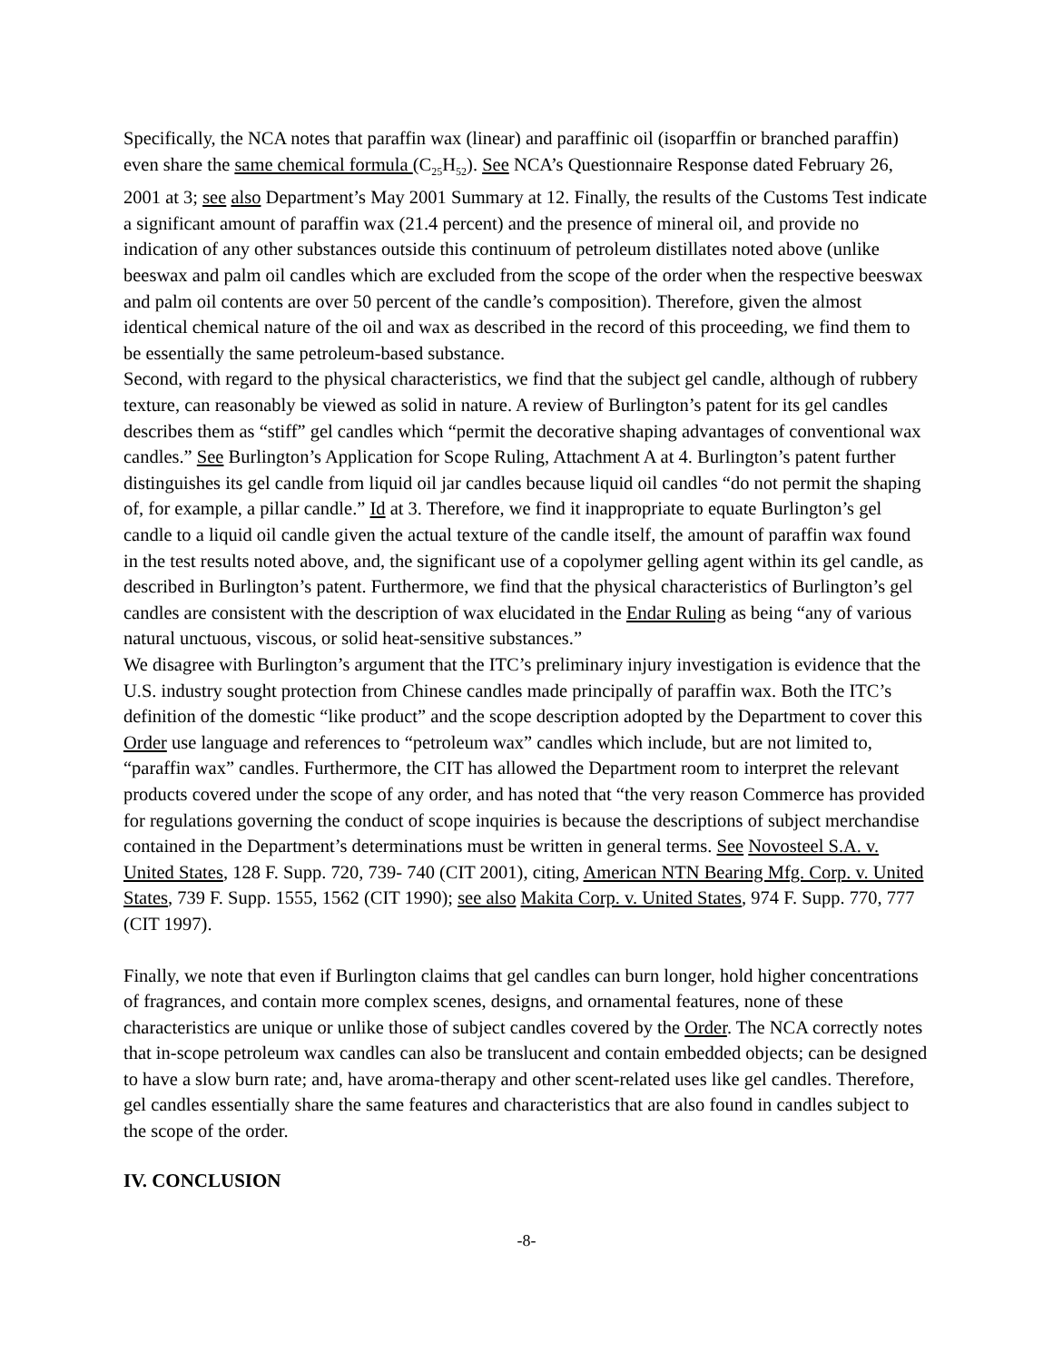Specifically, the NCA notes that paraffin wax (linear) and paraffinic oil (isoparffin or branched paraffin) even share the same chemical formula (C<sub>25</sub>H<sub>52</sub>). See NCA’s Questionnaire Response dated February 26, 2001 at 3; see also Department’s May 2001 Summary at 12. Finally, the results of the Customs Test indicate a significant amount of paraffin wax (21.4 percent) and the presence of mineral oil, and provide no indication of any other substances outside this continuum of petroleum distillates noted above (unlike beeswax and palm oil candles which are excluded from the scope of the order when the respective beeswax and palm oil contents are over 50 percent of the candle’s composition). Therefore, given the almost identical chemical nature of the oil and wax as described in the record of this proceeding, we find them to be essentially the same petroleum-based substance.
Second, with regard to the physical characteristics, we find that the subject gel candle, although of rubbery texture, can reasonably be viewed as solid in nature. A review of Burlington’s patent for its gel candles describes them as “stiff” gel candles which “permit the decorative shaping advantages of conventional wax candles.” See Burlington’s Application for Scope Ruling, Attachment A at 4. Burlington’s patent further distinguishes its gel candle from liquid oil jar candles because liquid oil candles “do not permit the shaping of, for example, a pillar candle.” Id at 3. Therefore, we find it inappropriate to equate Burlington’s gel candle to a liquid oil candle given the actual texture of the candle itself, the amount of paraffin wax found in the test results noted above, and, the significant use of a copolymer gelling agent within its gel candle, as described in Burlington’s patent. Furthermore, we find that the physical characteristics of Burlington’s gel candles are consistent with the description of wax elucidated in the Endar Ruling as being “any of various natural unctuous, viscous, or solid heat-sensitive substances.”
We disagree with Burlington’s argument that the ITC’s preliminary injury investigation is evidence that the U.S. industry sought protection from Chinese candles made principally of paraffin wax. Both the ITC’s definition of the domestic “like product” and the scope description adopted by the Department to cover this Order use language and references to “petroleum wax” candles which include, but are not limited to, “paraffin wax” candles. Furthermore, the CIT has allowed the Department room to interpret the relevant products covered under the scope of any order, and has noted that “the very reason Commerce has provided for regulations governing the conduct of scope inquiries is because the descriptions of subject merchandise contained in the Department’s determinations must be written in general terms. See Novosteel S.A. v. United States, 128 F. Supp. 720, 739- 740 (CIT 2001), citing, American NTN Bearing Mfg. Corp. v. United States, 739 F. Supp. 1555, 1562 (CIT 1990); see also Makita Corp. v. United States, 974 F. Supp. 770, 777 (CIT 1997).
Finally, we note that even if Burlington claims that gel candles can burn longer, hold higher concentrations of fragrances, and contain more complex scenes, designs, and ornamental features, none of these characteristics are unique or unlike those of subject candles covered by the Order. The NCA correctly notes that in-scope petroleum wax candles can also be translucent and contain embedded objects; can be designed to have a slow burn rate; and, have aroma-therapy and other scent-related uses like gel candles. Therefore, gel candles essentially share the same features and characteristics that are also found in candles subject to the scope of the order.
IV. CONCLUSION
-8-